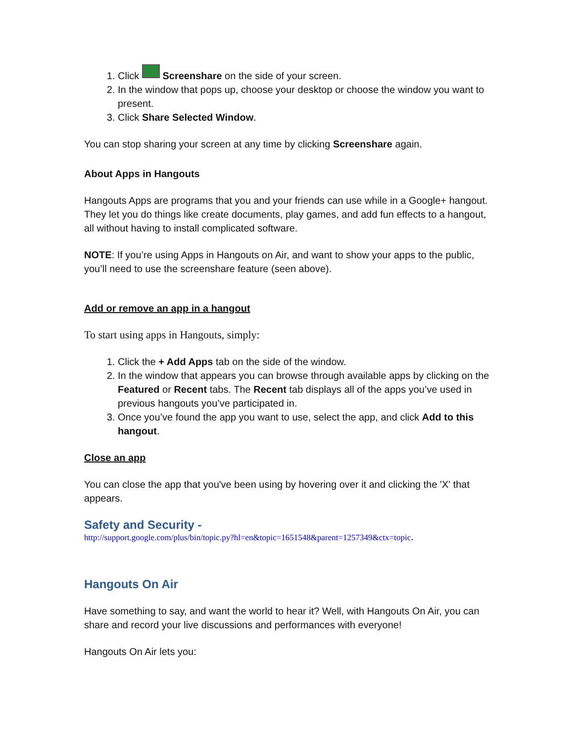1. Click Screenshare on the side of your screen.
2. In the window that pops up, choose your desktop or choose the window you want to present.
3. Click Share Selected Window.
You can stop sharing your screen at any time by clicking Screenshare again.
About Apps in Hangouts
Hangouts Apps are programs that you and your friends can use while in a Google+ hangout. They let you do things like create documents, play games, and add fun effects to a hangout, all without having to install complicated software.
NOTE: If you’re using Apps in Hangouts on Air, and want to show your apps to the public, you’ll need to use the screenshare feature (seen above).
Add or remove an app in a hangout
To start using apps in Hangouts, simply:
1. Click the + Add Apps tab on the side of the window.
2. In the window that appears you can browse through available apps by clicking on the Featured or Recent tabs. The Recent tab displays all of the apps you’ve used in previous hangouts you’ve participated in.
3. Once you’ve found the app you want to use, select the app, and click Add to this hangout.
Close an app
You can close the app that you've been using by hovering over it and clicking the 'X' that appears.
Safety and Security -
http://support.google.com/plus/bin/topic.py?hl=en&topic=1651548&parent=1257349&ctx=topic.
Hangouts On Air
Have something to say, and want the world to hear it? Well, with Hangouts On Air, you can share and record your live discussions and performances with everyone!
Hangouts On Air lets you: